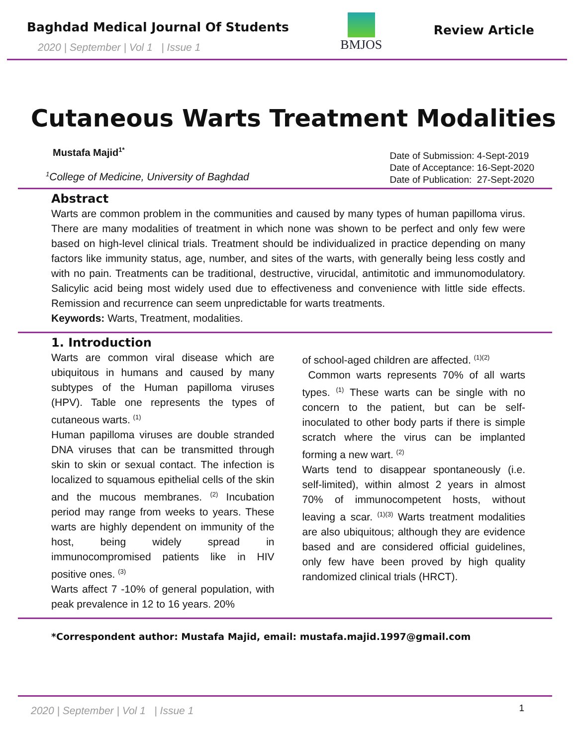Baghdad Medical Journal Of Students
2020 | September | Vol 1 | Issue 1
BMJOS
Review Article
Cutaneous Warts Treatment Modalities
Mustafa Majid<sup>1*</sup>
<sup>1</sup> College of Medicine, University of Baghdad
Date of Submission: 4-Sept-2019
Date of Acceptance: 16-Sept-2020
Date of Publication: 27-Sept-2020
Abstract
Warts are common problem in the communities and caused by many types of human papilloma virus. There are many modalities of treatment in which none was shown to be perfect and only few were based on high-level clinical trials. Treatment should be individualized in practice depending on many factors like immunity status, age, number, and sites of the warts, with generally being less costly and with no pain. Treatments can be traditional, destructive, virucidal, antimitotic and immunomodulatory. Salicylic acid being most widely used due to effectiveness and convenience with little side effects. Remission and recurrence can seem unpredictable for warts treatments.
Keywords: Warts, Treatment, modalities.
1. Introduction
Warts are common viral disease which are ubiquitous in humans and caused by many subtypes of the Human papilloma viruses (HPV). Table one represents the types of cutaneous warts. <sup>(1)</sup>
Human papilloma viruses are double stranded DNA viruses that can be transmitted through skin to skin or sexual contact. The infection is localized to squamous epithelial cells of the skin and the mucous membranes. <sup>(2)</sup> Incubation period may range from weeks to years. These warts are highly dependent on immunity of the host, being widely spread in immunocompromised patients like in HIV positive ones. <sup>(3)</sup>
Warts affect 7 -10% of general population, with peak prevalence in 12 to 16 years. 20%
of school-aged children are affected. <sup>(1)(2)</sup>
Common warts represents 70% of all warts types. <sup>(1)</sup> These warts can be single with no concern to the patient, but can be self-inoculated to other body parts if there is simple scratch where the virus can be implanted forming a new wart. <sup>(2)</sup>
Warts tend to disappear spontaneously (i.e. self-limited), within almost 2 years in almost 70% of immunocompetent hosts, without leaving a scar. <sup>(1)(3)</sup> Warts treatment modalities are also ubiquitous; although they are evidence based and are considered official guidelines, only few have been proved by high quality randomized clinical trials (HRCT).
*Correspondent author: Mustafa Majid, email: mustafa.majid.1997@gmail.com
2020 | September | Vol 1 | Issue 1 1